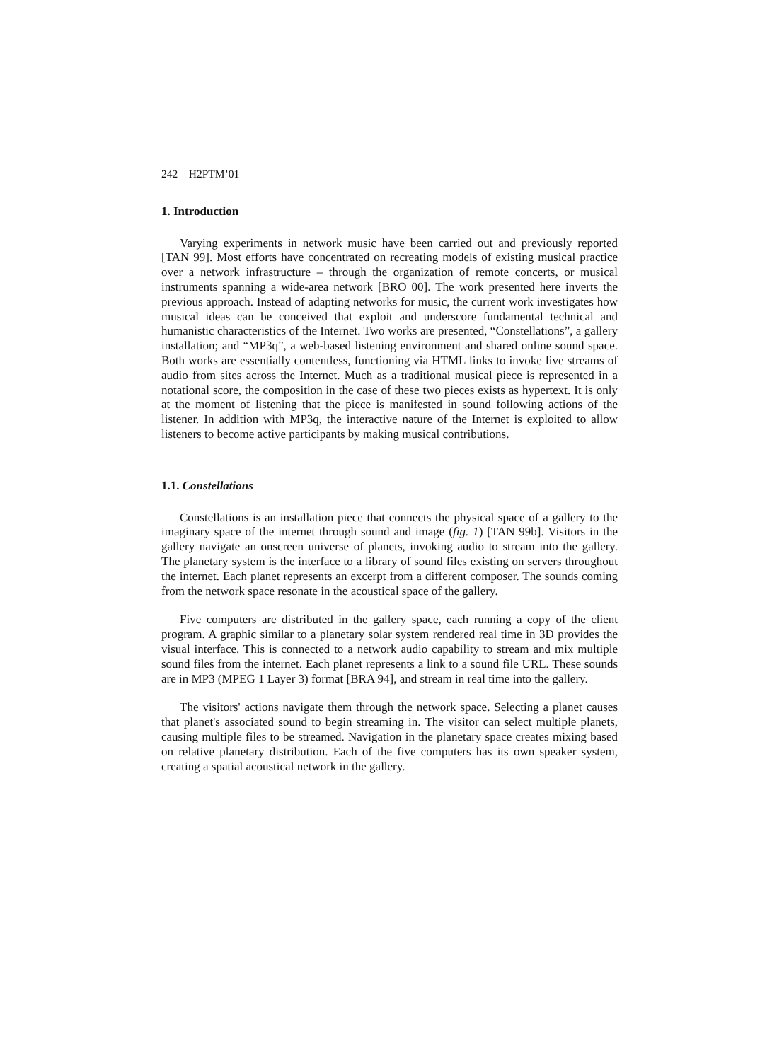242 H2PTM’01
1. Introduction
Varying experiments in network music have been carried out and previously reported [TAN 99]. Most efforts have concentrated on recreating models of existing musical practice over a network infrastructure – through the organization of remote concerts, or musical instruments spanning a wide-area network [BRO 00]. The work presented here inverts the previous approach. Instead of adapting networks for music, the current work investigates how musical ideas can be conceived that exploit and underscore fundamental technical and humanistic characteristics of the Internet. Two works are presented, “Constellations”, a gallery installation; and “MP3q”, a web-based listening environment and shared online sound space. Both works are essentially contentless, functioning via HTML links to invoke live streams of audio from sites across the Internet. Much as a traditional musical piece is represented in a notational score, the composition in the case of these two pieces exists as hypertext. It is only at the moment of listening that the piece is manifested in sound following actions of the listener. In addition with MP3q, the interactive nature of the Internet is exploited to allow listeners to become active participants by making musical contributions.
1.1. Constellations
Constellations is an installation piece that connects the physical space of a gallery to the imaginary space of the internet through sound and image (fig. 1) [TAN 99b]. Visitors in the gallery navigate an onscreen universe of planets, invoking audio to stream into the gallery. The planetary system is the interface to a library of sound files existing on servers throughout the internet. Each planet represents an excerpt from a different composer. The sounds coming from the network space resonate in the acoustical space of the gallery.
Five computers are distributed in the gallery space, each running a copy of the client program. A graphic similar to a planetary solar system rendered real time in 3D provides the visual interface. This is connected to a network audio capability to stream and mix multiple sound files from the internet. Each planet represents a link to a sound file URL. These sounds are in MP3 (MPEG 1 Layer 3) format [BRA 94], and stream in real time into the gallery.
The visitors' actions navigate them through the network space. Selecting a planet causes that planet's associated sound to begin streaming in. The visitor can select multiple planets, causing multiple files to be streamed. Navigation in the planetary space creates mixing based on relative planetary distribution. Each of the five computers has its own speaker system, creating a spatial acoustical network in the gallery.